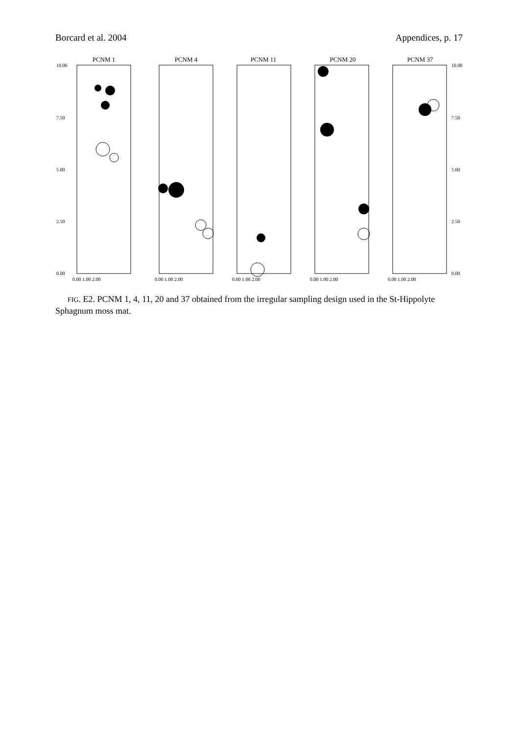Borcard et al. 2004 Appendices, p. 17
PCNM 1
PCNM 4
PCNM 11
PCNM 20
PCNM 37
10.00
7.50
5.00
2.50
0.00
10.00
7.50
5.00
2.50
0.00
0.00 1.00 2.00
0.00 1.00 2.00
0.00 1.00 2.00
0.00 1.00 2.00
0.00 1.00 2.00
FIG. E2. PCNM 1, 4, 11, 20 and 37 obtained from the irregular sampling design used in the St-Hippolyte Sphagnum moss mat.